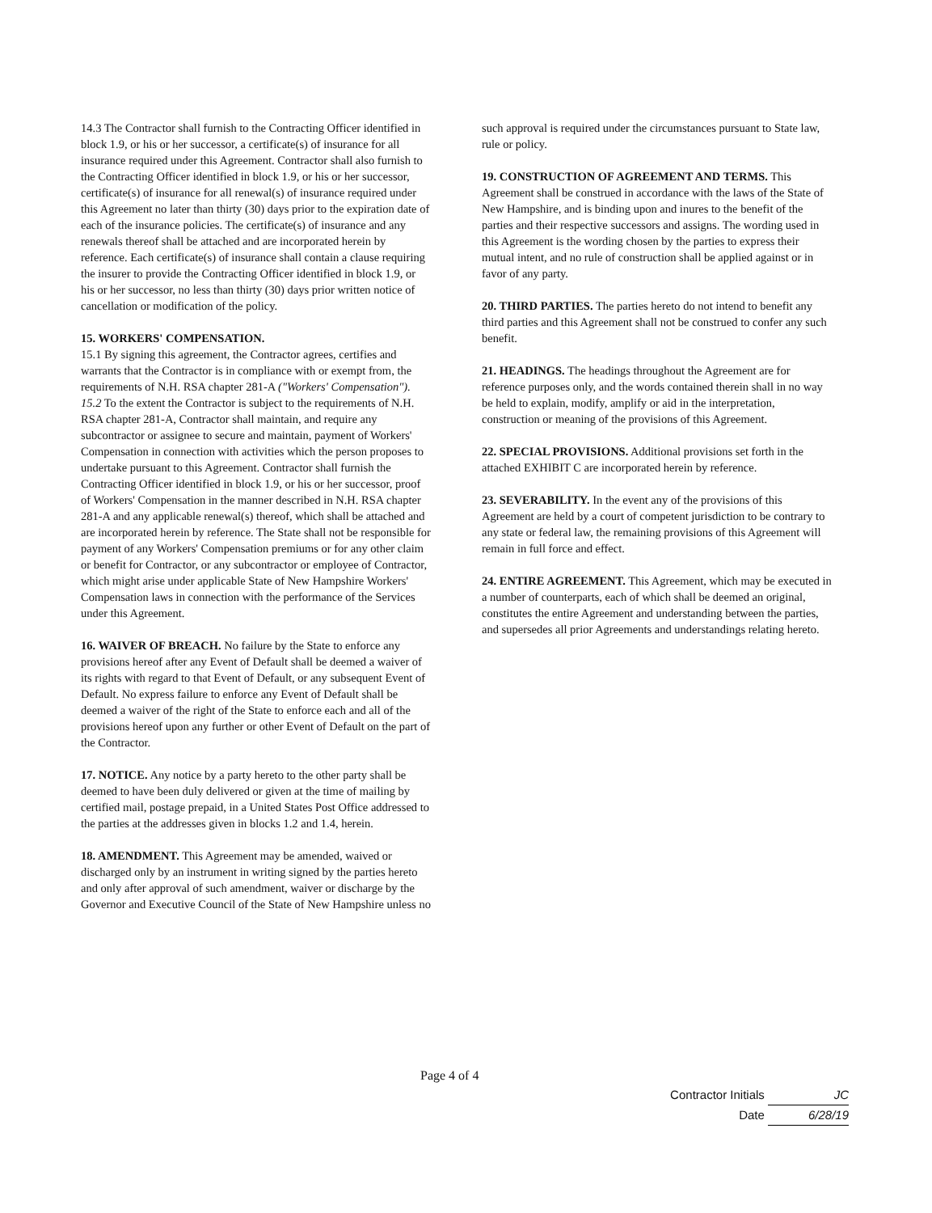14.3 The Contractor shall furnish to the Contracting Officer identified in block 1.9, or his or her successor, a certificate(s) of insurance for all insurance required under this Agreement. Contractor shall also furnish to the Contracting Officer identified in block 1.9, or his or her successor, certificate(s) of insurance for all renewal(s) of insurance required under this Agreement no later than thirty (30) days prior to the expiration date of each of the insurance policies. The certificate(s) of insurance and any renewals thereof shall be attached and are incorporated herein by reference. Each certificate(s) of insurance shall contain a clause requiring the insurer to provide the Contracting Officer identified in block 1.9, or his or her successor, no less than thirty (30) days prior written notice of cancellation or modification of the policy.
15. WORKERS' COMPENSATION.
15.1 By signing this agreement, the Contractor agrees, certifies and warrants that the Contractor is in compliance with or exempt from, the requirements of N.H. RSA chapter 281-A ("Workers' Compensation").
15.2 To the extent the Contractor is subject to the requirements of N.H. RSA chapter 281-A, Contractor shall maintain, and require any subcontractor or assignee to secure and maintain, payment of Workers' Compensation in connection with activities which the person proposes to undertake pursuant to this Agreement. Contractor shall furnish the Contracting Officer identified in block 1.9, or his or her successor, proof of Workers' Compensation in the manner described in N.H. RSA chapter 281-A and any applicable renewal(s) thereof, which shall be attached and are incorporated herein by reference. The State shall not be responsible for payment of any Workers' Compensation premiums or for any other claim or benefit for Contractor, or any subcontractor or employee of Contractor, which might arise under applicable State of New Hampshire Workers' Compensation laws in connection with the performance of the Services under this Agreement.
16. WAIVER OF BREACH. No failure by the State to enforce any provisions hereof after any Event of Default shall be deemed a waiver of its rights with regard to that Event of Default, or any subsequent Event of Default. No express failure to enforce any Event of Default shall be deemed a waiver of the right of the State to enforce each and all of the provisions hereof upon any further or other Event of Default on the part of the Contractor.
17. NOTICE. Any notice by a party hereto to the other party shall be deemed to have been duly delivered or given at the time of mailing by certified mail, postage prepaid, in a United States Post Office addressed to the parties at the addresses given in blocks 1.2 and 1.4, herein.
18. AMENDMENT. This Agreement may be amended, waived or discharged only by an instrument in writing signed by the parties hereto and only after approval of such amendment, waiver or discharge by the Governor and Executive Council of the State of New Hampshire unless no
such approval is required under the circumstances pursuant to State law, rule or policy.
19. CONSTRUCTION OF AGREEMENT AND TERMS. This Agreement shall be construed in accordance with the laws of the State of New Hampshire, and is binding upon and inures to the benefit of the parties and their respective successors and assigns. The wording used in this Agreement is the wording chosen by the parties to express their mutual intent, and no rule of construction shall be applied against or in favor of any party.
20. THIRD PARTIES. The parties hereto do not intend to benefit any third parties and this Agreement shall not be construed to confer any such benefit.
21. HEADINGS. The headings throughout the Agreement are for reference purposes only, and the words contained therein shall in no way be held to explain, modify, amplify or aid in the interpretation, construction or meaning of the provisions of this Agreement.
22. SPECIAL PROVISIONS. Additional provisions set forth in the attached EXHIBIT C are incorporated herein by reference.
23. SEVERABILITY. In the event any of the provisions of this Agreement are held by a court of competent jurisdiction to be contrary to any state or federal law, the remaining provisions of this Agreement will remain in full force and effect.
24. ENTIRE AGREEMENT. This Agreement, which may be executed in a number of counterparts, each of which shall be deemed an original, constitutes the entire Agreement and understanding between the parties, and supersedes all prior Agreements and understandings relating hereto.
Page 4 of 4
Contractor Initials JC
Date 6/28/19